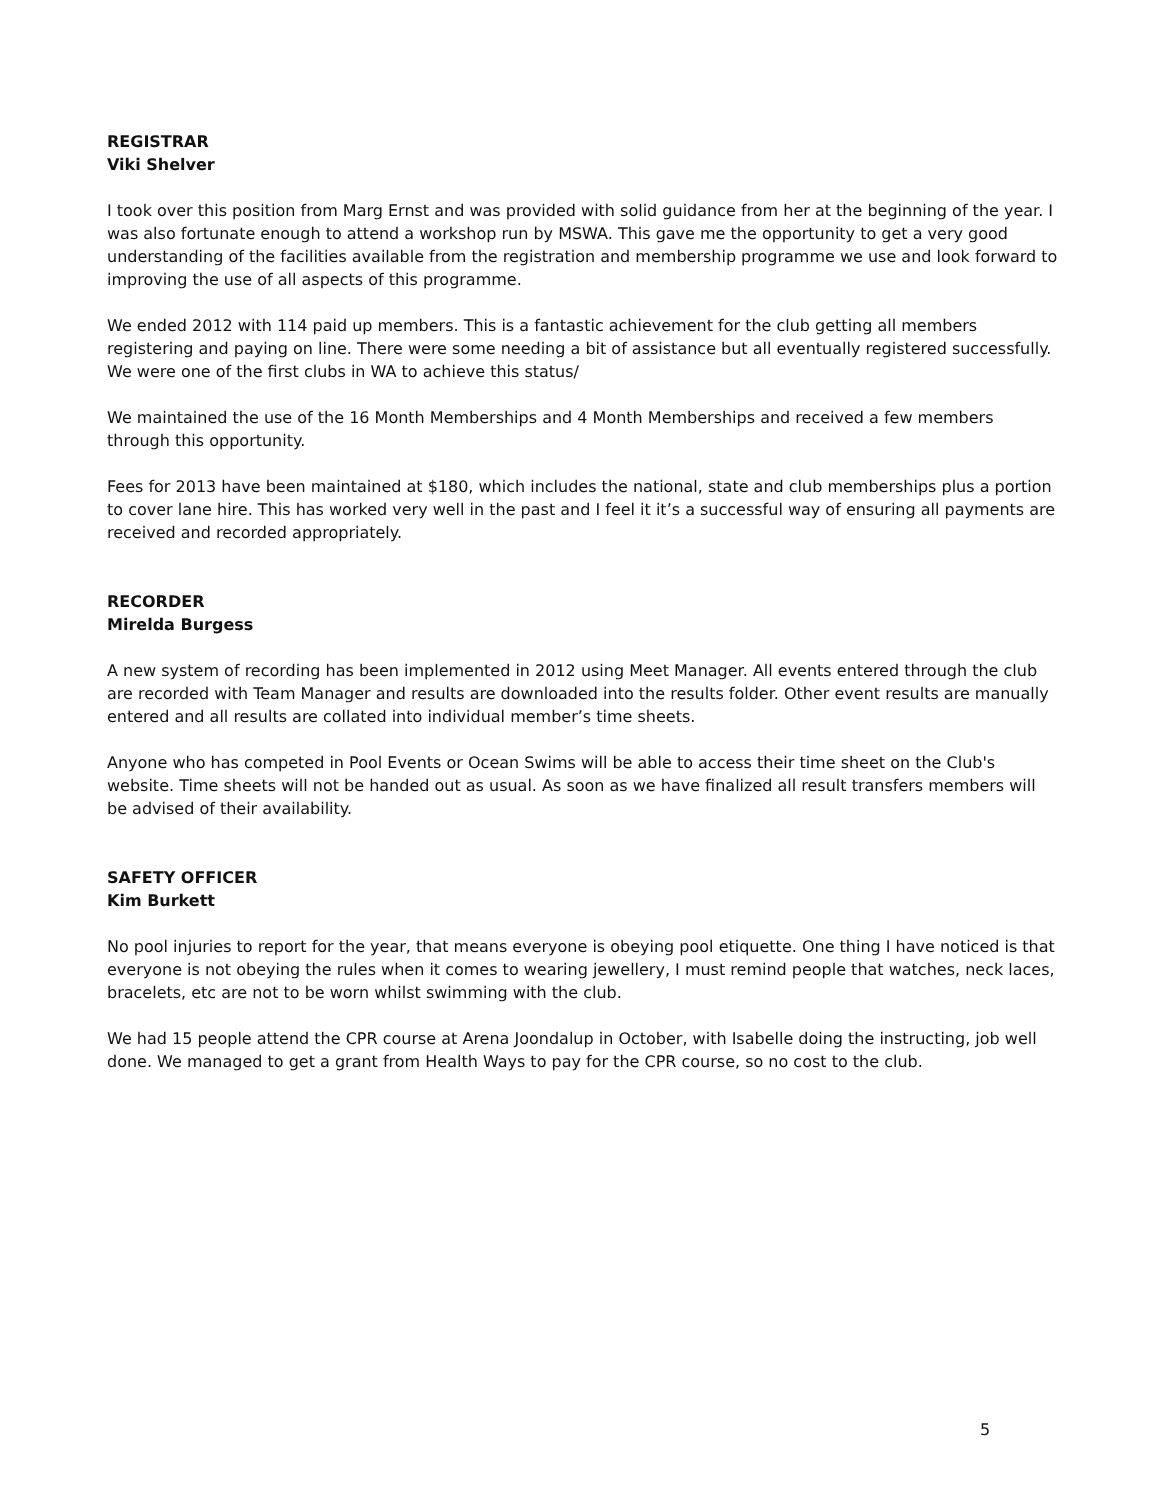REGISTRAR
Viki Shelver
I took over this position from Marg Ernst and was provided with solid guidance from her at the beginning of the year. I was also fortunate enough to attend a workshop run by MSWA. This gave me the opportunity to get a very good understanding of the facilities available from the registration and membership programme we use and look forward to improving the use of all aspects of this programme.
We ended 2012 with 114 paid up members. This is a fantastic achievement for the club getting all members registering and paying on line. There were some needing a bit of assistance but all eventually registered successfully. We were one of the first clubs in WA to achieve this status/
We maintained the use of the 16 Month Memberships and 4 Month Memberships and received a few members through this opportunity.
Fees for 2013 have been maintained at $180, which includes the national, state and club memberships plus a portion to cover lane hire. This has worked very well in the past and I feel it it’s a successful way of ensuring all payments are received and recorded appropriately.
RECORDER
Mirelda Burgess
A new system of recording has been implemented in 2012 using Meet Manager. All events entered through the club are recorded with Team Manager and results are downloaded into the results folder. Other event results are manually entered and all results are collated into individual member’s time sheets.
Anyone who has competed in Pool Events or Ocean Swims will be able to access their time sheet on the Club's website. Time sheets will not be handed out as usual. As soon as we have finalized all result transfers members will be advised of their availability.
SAFETY OFFICER
Kim Burkett
No pool injuries to report for the year, that means everyone is obeying pool etiquette. One thing I have noticed is that everyone is not obeying the rules when it comes to wearing jewellery, I must remind people that watches, neck laces, bracelets, etc are not to be worn whilst swimming with the club.
We had 15 people attend the CPR course at Arena Joondalup in October, with Isabelle doing the instructing, job well done. We managed to get a grant from Health Ways to pay for the CPR course, so no cost to the club.
5